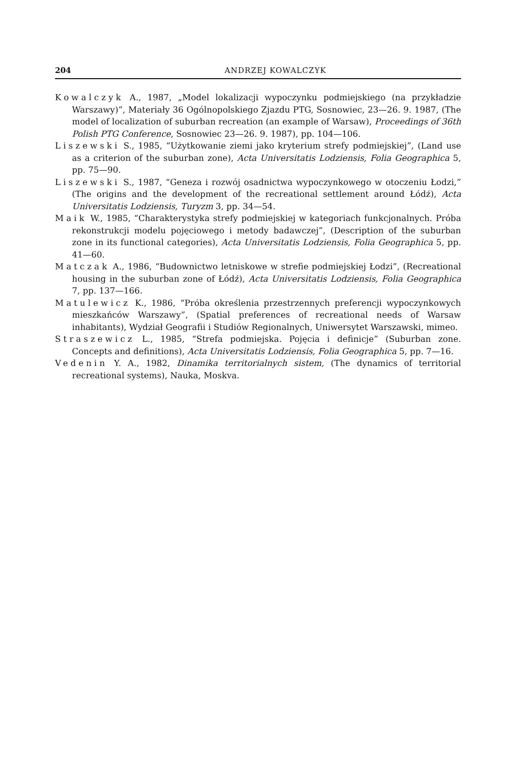204 ANDRZEJ KOWALCZYK
Kowalczyk A., 1987, „Model lokalizacji wypoczynku podmiejskiego (na przykładzie Warszawy)”, Materiały 36 Ogólnopolskiego Zjazdu PTG, Sosnowiec, 23—26. 9. 1987, (The model of localization of suburban recreation (an example of Warsaw), Proceedings of 36th Polish PTG Conference, Sosnowiec 23—26. 9. 1987), pp. 104—106.
Liszewski S., 1985, “Użytkowanie ziemi jako kryterium strefy podmiejskiej”, (Land use as a criterion of the suburban zone), Acta Universitatis Lodziensis, Folia Geographica 5, pp. 75—90.
Liszewski S., 1987, “Geneza i rozwój osadnictwa wypoczynkowego w otoczeniu Łodzi,” (The origins and the development of the recreational settlement around Łódź), Acta Universitatis Lodziensis, Turyzm 3, pp. 34—54.
Maik W., 1985, “Charakterystyka strefy podmiejskiej w kategoriach funkcjonalnych. Próba rekonstrukcji modelu pojęciowego i metody badawczej”, (Description of the suburban zone in its functional categories), Acta Universitatis Lodziensis, Folia Geographica 5, pp. 41—60.
Matczak A., 1986, “Budownictwo letniskowe w strefie podmiejskiej Łodzi”, (Recreational housing in the suburban zone of Łódź), Acta Universitatis Lodziensis, Folia Geographica 7, pp. 137—166.
Matulewicz K., 1986, “Próba określenia przestrzennych preferencji wypoczynkowych mieszkańców Warszawy”, (Spatial preferences of recreational needs of Warsaw inhabitants), Wydział Geografii i Studiów Regionalnych, Uniwersytet Warszawski, mimeo.
Straszewicz L., 1985, “Strefa podmiejska. Pojęcia i definicje” (Suburban zone. Concepts and definitions), Acta Universitatis Lodziensis, Folia Geographica 5, pp. 7—16.
Vedenin Y. A., 1982, Dinamika territorialnych sistem, (The dynamics of territorial recreational systems), Nauka, Moskva.